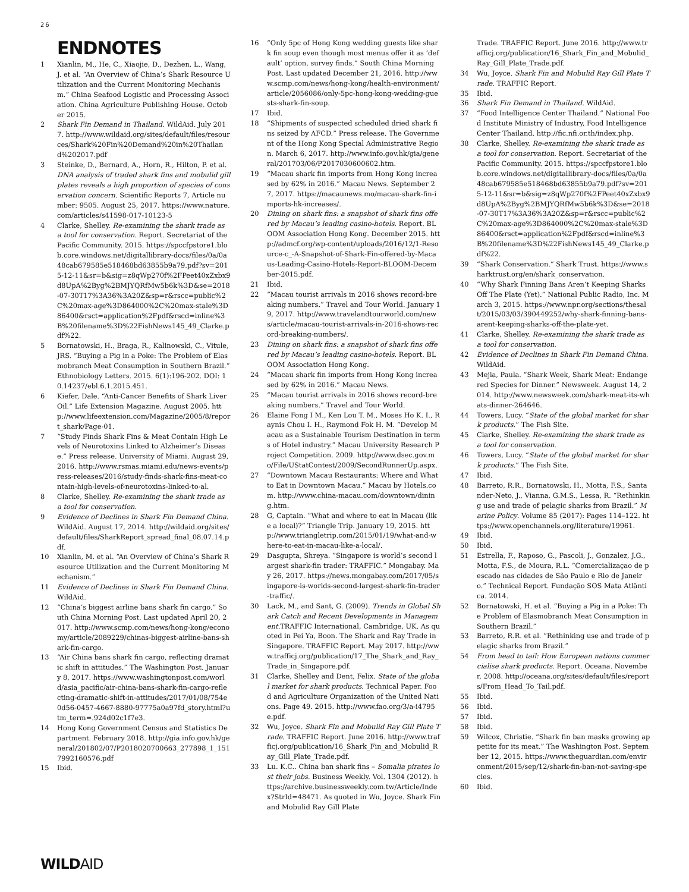26
ENDNOTES
1 Xianlin, M., He, C., Xiaojie, D., Dezhen, L., Wang, J. et al. “An Overview of China’s Shark Resource Utilization and the Current Monitoring Mechanism.” China Seafood Logistic and Processing Association. China Agriculture Publishing House. October 2015.
2 Shark Fin Demand in Thailand. WildAid. July 2017. http://www.wildaid.org/sites/default/files/resources/Shark%20Fin%20Demand%20in%20Thailand%202017.pdf
3 Steinke, D., Bernard, A., Horn, R., Hilton, P. et al. DNA analysis of traded shark fins and mobulid gill plates reveals a high proportion of species of conservation concern. Scientific Reports 7, Article number: 9505. August 25, 2017. https://www.nature.com/articles/s41598-017-10123-5
4 Clarke, Shelley. Re-examining the shark trade as a tool for conservation. Report. Secretariat of the Pacific Community. 2015. https://spccfpstore1.blob.core.windows.net/digitallibrary-docs/files/0a/0a48cab679585e518468bd63855b9a79.pdf?sv=2015-12-11&sr=b&sig=z8qWp270f%2FPeet40xZxbx9d8UpA%2Byg%2BMJYQRfMw5b6k%3D&se=2018-07-30T17%3A36%3A20Z&sp=r&rscc=public%2C%20max-age%3D864000%2C%20max-stale%3D86400&rsct=application%2Fpdf&rscd=inline%3B%20filename%3D%22FishNews145_49_Clarke.pdf%22.
5 Bornatowski, H., Braga, R., Kalinowski, C., Vitule, JRS. “Buying a Pig in a Poke: The Problem of Elasmobranch Meat Consumption in Southern Brazil.” Ethnobiology Letters. 2015. 6(1):196-202. DOI: 10.14237/ebl.6.1.2015.451.
6 Kiefer, Dale. “Anti-Cancer Benefits of Shark Liver Oil.” Life Extension Magazine. August 2005. http://www.lifeextension.com/Magazine/2005/8/report_shark/Page-01.
7 “Study Finds Shark Fins & Meat Contain High Levels of Neurotoxins Linked to Alzheimer’s Disease.” Press release. University of Miami. August 29, 2016. http://www.rsmas.miami.edu/news-events/press-releases/2016/study-finds-shark-fins-meat-contain-high-levels-of-neurotoxins-linked-to-al.
8 Clarke, Shelley. Re-examining the shark trade as a tool for conservation.
9 Evidence of Declines in Shark Fin Demand China. WildAid. August 17, 2014. http://wildaid.org/sites/default/files/SharkReport_spread_final_08.07.14.pdf.
10 Xianlin, M. et al. “An Overview of China’s Shark Resource Utilization and the Current Monitoring Mechanism.”
11 Evidence of Declines in Shark Fin Demand China. WildAid.
12 “China’s biggest airline bans shark fin cargo.” South China Morning Post. Last updated April 20, 2017. http://www.scmp.com/news/hong-kong/economy/article/2089229/chinas-biggest-airline-bans-shark-fin-cargo.
13 “Air China bans shark fin cargo, reflecting dramatic shift in attitudes.” The Washington Post. January 8, 2017. https://www.washingtonpost.com/world/asia_pacific/air-china-bans-shark-fin-cargo-reflecting-dramatic-shift-in-attitudes/2017/01/08/754e0d56-0457-4667-8880-97775a0a97fd_story.html?utm_term=.924d02c1f7e3.
14 Hong Kong Government Census and Statistics Department. February 2018. http://gia.info.gov.hk/general/201802/07/P2018020700663_277898_1_1517992160576.pdf
15 Ibid.
16 “Only 5pc of Hong Kong wedding guests like shark fin soup even though most menus offer it as ‘default’ option, survey finds.” South China Morning Post. Last updated December 21, 2016. http://www.scmp.com/news/hong-kong/health-environment/article/2056086/only-5pc-hong-kong-wedding-guests-shark-fin-soup.
17 Ibid.
18 “Shipments of suspected scheduled dried shark fins seized by AFCD.” Press release. The Government of the Hong Kong Special Administrative Region. March 6, 2017. http://www.info.gov.hk/gia/general/201703/06/P2017030600602.htm.
19 “Macau shark fin imports from Hong Kong increased by 62% in 2016.” Macau News. September 27, 2017. https://macaunews.mo/macau-shark-fin-imports-hk-increases/.
20 Dining on shark fins: a snapshot of shark fins offered by Macau’s leading casino-hotels. Report. BLOOM Association Hong Kong. December 2015. http://admcf.org/wp-content/uploads/2016/12/1-Resource-c_-A-Snapshot-of-Shark-Fin-offered-by-Macaus-Leading-Casino-Hotels-Report-BLOOM-December-2015.pdf.
21 Ibid.
22 “Macau tourist arrivals in 2016 shows record-breaking numbers.” Travel and Tour World. January 19, 2017. http://www.travelandtourworld.com/news/article/macau-tourist-arrivals-in-2016-shows-record-breaking-numbers/.
23 Dining on shark fins: a snapshot of shark fins offered by Macau’s leading casino-hotels. Report. BLOOM Association Hong Kong.
24 “Macau shark fin imports from Hong Kong increased by 62% in 2016.” Macau News.
25 “Macau tourist arrivals in 2016 shows record-breaking numbers.” Travel and Tour World.
26 Elaine Fong I M., Ken Lou T. M., Moses Ho K. I., Raynis Chou I. H., Raymond Fok H. M. “Develop Macau as a Sustainable Tourism Destination in terms of Hotel industry.” Macau University Research Project Competition. 2009. http://www.dsec.gov.mo/File/UStatContest/2009/SecondRunnerUp.aspx.
27 “Downtown Macau Restaurants: Where and What to Eat in Downtown Macau.” Macau by Hotels.com. http://www.china-macau.com/downtown/dining.htm.
28 G, Captain. “What and where to eat in Macau (like a local)?” Triangle Trip. January 19, 2015. http://www.triangletrip.com/2015/01/19/what-and-where-to-eat-in-macau-like-a-local/.
29 Dasgupta, Shreya. “Singapore is world’s second largest shark-fin trader: TRAFFIC.” Mongabay. May 26, 2017. https://news.mongabay.com/2017/05/singapore-is-worlds-second-largest-shark-fin-trader-traffic/.
30 Lack, M., and Sant, G. (2009). Trends in Global Shark Catch and Recent Developments in Management.TRAFFIC International, Cambridge, UK. As quoted in Pei Ya, Boon. The Shark and Ray Trade in Singapore. TRAFFIC Report. May 2017. http://www.trafficj.org/publication/17_The_Shark_and_Ray_Trade_in_Singapore.pdf.
31 Clarke, Shelley and Dent, Felix. State of the global market for shark products. Technical Paper. Food and Agriculture Organization of the United Nations. Page 49. 2015. http://www.fao.org/3/a-i4795e.pdf.
32 Wu, Joyce. Shark Fin and Mobulid Ray Gill Plate Trade. TRAFFIC Report. June 2016. http://www.trafficj.org/publication/16_Shark_Fin_and_Mobulid_Ray_Gill_Plate_Trade.pdf.
33 Lu. K.C.. China ban shark fins – Somalia pirates lost their jobs. Business Weekly. Vol. 1304 (2012). https://archive.businessweekly.com.tw/Article/Index?StrId=48471. As quoted in Wu, Joyce. Shark Fin and Mobulid Ray Gill Plate
Trade. TRAFFIC Report. June 2016. http://www.trafficj.org/publication/16_Shark_Fin_and_Mobulid_Ray_Gill_Plate_Trade.pdf.
34 Wu, Joyce. Shark Fin and Mobulid Ray Gill Plate Trade. TRAFFIC Report.
35 Ibid.
36 Shark Fin Demand in Thailand. WildAid.
37 “Food Intelligence Center Thailand.” National Food Institute Ministry of Industry, Food Intelligence Center Thailand. http://fic.nfi.or.th/index.php.
38 Clarke, Shelley. Re-examining the shark trade as a tool for conservation. Report. Secretariat of the Pacific Community. 2015. https://spccfpstore1.blob.core.windows.net/digitallibrary-docs/files/0a/0a48cab679585e518468bd63855b9a79.pdf?sv=2015-12-11&sr=b&sig=z8qWp270f%2FPeet40xZxbx9d8UpA%2Byg%2BMJYQRfMw5b6k%3D&se=2018-07-30T17%3A36%3A20Z&sp=r&rscc=public%2C%20max-age%3D864000%2C%20max-stale%3D86400&rsct=application%2Fpdf&rscd=inline%3B%20filename%3D%22FishNews145_49_Clarke.pdf%22.
39 “Shark Conservation.” Shark Trust. https://www.sharktrust.org/en/shark_conservation.
40 “Why Shark Finning Bans Aren’t Keeping Sharks Off The Plate (Yet).” National Public Radio, Inc. March 3, 2015. https://www.npr.org/sections/thesalt/2015/03/03/390449252/why-shark-finning-bans-arent-keeping-sharks-off-the-plate-yet.
41 Clarke, Shelley. Re-examining the shark trade as a tool for conservation.
42 Evidence of Declines in Shark Fin Demand China. WildAid.
43 Mejia, Paula. “Shark Week, Shark Meat: Endangered Species for Dinner.” Newsweek. August 14, 2014. http://www.newsweek.com/shark-meat-its-whats-dinner-264646.
44 Towers, Lucy. “State of the global market for shark products.” The Fish Site.
45 Clarke, Shelley. Re-examining the shark trade as a tool for conservation.
46 Towers, Lucy. “State of the global market for shark products.” The Fish Site.
47 Ibid.
48 Barreto, R.R., Bornatowski, H., Motta, F.S., Santander-Neto, J., Vianna, G.M.S., Lessa, R. “Rethinking use and trade of pelagic sharks from Brazil.” Marine Policy. Volume 85 (2017): Pages 114–122. https://www.openchannels.org/literature/19961.
49 Ibid.
50 Ibid.
51 Estrella, F., Raposo, G., Pascoli, J., Gonzalez, J.G., Motta, F.S., de Moura, R.L. “Comercializaçao de pescado nas cidades de São Paulo e Rio de Janeiro.” Technical Report. Fundação SOS Mata Atlântica. 2014.
52 Bornatowski, H. et al. “Buying a Pig in a Poke: The Problem of Elasmobranch Meat Consumption in Southern Brazil.”
53 Barreto, R.R. et al. “Rethinking use and trade of pelagic sharks from Brazil.”
54 From head to tail: How European nations commercialise shark products. Report. Oceana. November, 2008. http://oceana.org/sites/default/files/reports/From_Head_To_Tail.pdf.
55 Ibid.
56 Ibid.
57 Ibid.
58 Ibid.
59 Wilcox, Christie. “Shark fin ban masks growing appetite for its meat.” The Washington Post. September 12, 2015. https://www.theguardian.com/environment/2015/sep/12/shark-fin-ban-not-saving-species.
60 Ibid.
WILDAID